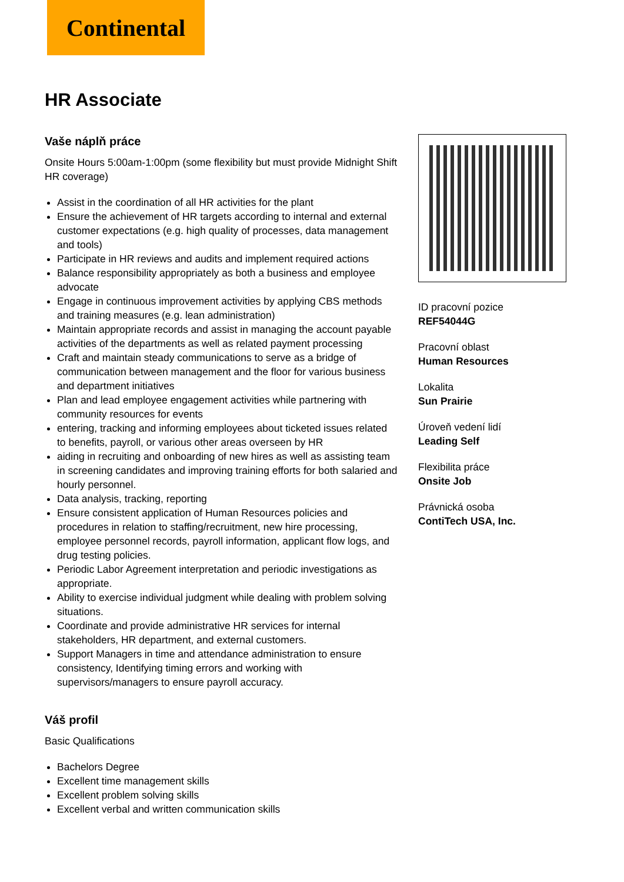Continental
HR Associate
Vaše náplň práce
Onsite Hours 5:00am-1:00pm (some flexibility but must provide Midnight Shift HR coverage)
Assist in the coordination of all HR activities for the plant
Ensure the achievement of HR targets according to internal and external customer expectations (e.g. high quality of processes, data management and tools)
Participate in HR reviews and audits and implement required actions
Balance responsibility appropriately as both a business and employee advocate
Engage in continuous improvement activities by applying CBS methods and training measures (e.g. lean administration)
Maintain appropriate records and assist in managing the account payable activities of the departments as well as related payment processing
Craft and maintain steady communications to serve as a bridge of communication between management and the floor for various business and department initiatives
Plan and lead employee engagement activities while partnering with community resources for events
entering, tracking and informing employees about ticketed issues related to benefits, payroll, or various other areas overseen by HR
aiding in recruiting and onboarding of new hires as well as assisting team in screening candidates and improving training efforts for both salaried and hourly personnel.
Data analysis, tracking, reporting
Ensure consistent application of Human Resources policies and procedures in relation to staffing/recruitment, new hire processing, employee personnel records, payroll information, applicant flow logs, and drug testing policies.
Periodic Labor Agreement interpretation and periodic investigations as appropriate.
Ability to exercise individual judgment while dealing with problem solving situations.
Coordinate and provide administrative HR services for internal stakeholders, HR department, and external customers.
Support Managers in time and attendance administration to ensure consistency, Identifying timing errors and working with supervisors/managers to ensure payroll accuracy.
Váš profil
Basic Qualifications
Bachelors Degree
Excellent time management skills
Excellent problem solving skills
Excellent verbal and written communication skills
ID pracovní pozice
REF54044G
Pracovní oblast
Human Resources
Lokalita
Sun Prairie
Úroveň vedení lidí
Leading Self
Flexibilita práce
Onsite Job
Právnická osoba
ContiTech USA, Inc.